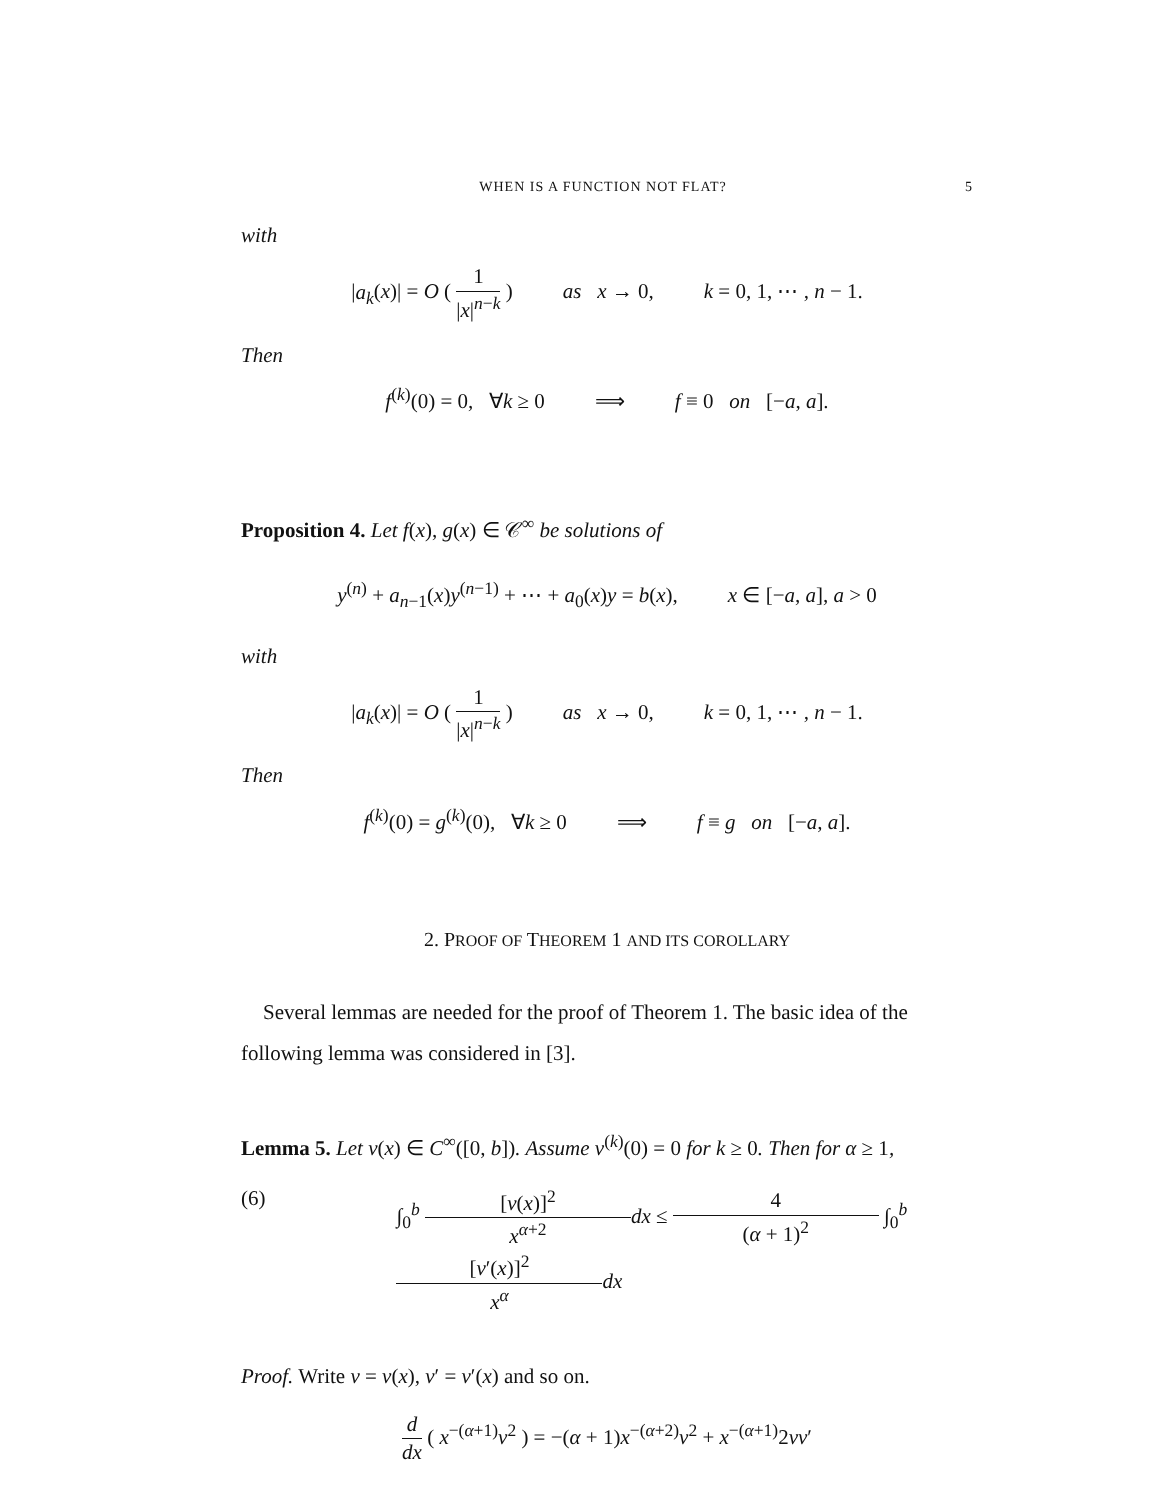WHEN IS A FUNCTION NOT FLAT? 5
with
|a<sub>k</sub>(x)| = O ( 1 |x|<sup>n−k</sup> ) as x → 0, k = 0, 1, ⋯ , n − 1.
Then
f<sup>(k)</sup>(0) = 0, ∀k ≥ 0 ⟹ f ≡ 0 on [−a, a].
Proposition 4. Let f(x), g(x) ∈ 𝒞<sup>∞</sup> be solutions of
y<sup>(n)</sup> + a<sub>n−1</sub>(x)y<sup>(n−1)</sup> + ⋯ + a<sub>0</sub>(x)y = b(x), x ∈ [−a, a], a > 0
with
|a<sub>k</sub>(x)| = O ( 1 |x|<sup>n−k</sup> ) as x → 0, k = 0, 1, ⋯ , n − 1.
Then
f<sup>(k)</sup>(0) = g<sup>(k)</sup>(0), ∀k ≥ 0 ⟹ f ≡ g on [−a, a].
2. PROOF OF THEOREM 1 AND ITS COROLLARY
Several lemmas are needed for the proof of Theorem 1. The basic idea of the following lemma was considered in [3].
Lemma 5. Let v(x) ∈ C<sup>∞</sup>([0, b]). Assume v<sup>(k)</sup>(0) = 0 for k ≥ 0. Then for α ≥ 1,
(6) ∫<sub>0</sub><sup>b</sup> [v(x)]<sup>2</sup> x<sup>α+2</sup> dx ≤ 4 (α + 1)<sup>2</sup> ∫<sub>0</sub><sup>b</sup> [v′(x)]<sup>2</sup> x<sup>α</sup> dx
Proof. Write v = v(x), v′ = v′(x) and so on.
d dx ( x<sup>−(α+1)</sup>v<sup>2</sup> ) = −(α + 1)x<sup>−(α+2)</sup>v<sup>2</sup> + x<sup>−(α+1)</sup>2vv′